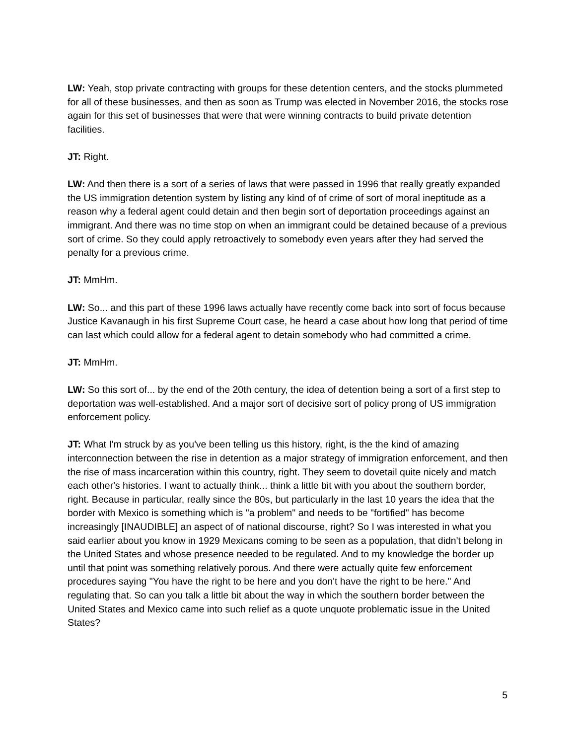LW: Yeah, stop private contracting with groups for these detention centers, and the stocks plummeted for all of these businesses, and then as soon as Trump was elected in November 2016, the stocks rose again for this set of businesses that were that were winning contracts to build private detention facilities.
JT: Right.
LW: And then there is a sort of a series of laws that were passed in 1996 that really greatly expanded the US immigration detention system by listing any kind of of crime of sort of moral ineptitude as a reason why a federal agent could detain and then begin sort of deportation proceedings against an immigrant. And there was no time stop on when an immigrant could be detained because of a previous sort of crime. So they could apply retroactively to somebody even years after they had served the penalty for a previous crime.
JT: MmHm.
LW: So... and this part of these 1996 laws actually have recently come back into sort of focus because Justice Kavanaugh in his first Supreme Court case, he heard a case about how long that period of time can last which could allow for a federal agent to detain somebody who had committed a crime.
JT: MmHm.
LW: So this sort of... by the end of the 20th century, the idea of detention being a sort of a first step to deportation was well-established. And a major sort of decisive sort of policy prong of US immigration enforcement policy.
JT: What I'm struck by as you've been telling us this history, right, is the the kind of amazing interconnection between the rise in detention as a major strategy of immigration enforcement, and then the rise of mass incarceration within this country, right. They seem to dovetail quite nicely and match each other's histories. I want to actually think... think a little bit with you about the southern border, right. Because in particular, really since the 80s, but particularly in the last 10 years the idea that the border with Mexico is something which is "a problem" and needs to be "fortified" has become increasingly [INAUDIBLE] an aspect of of national discourse, right? So I was interested in what you said earlier about you know in 1929 Mexicans coming to be seen as a population, that didn't belong in the United States and whose presence needed to be regulated. And to my knowledge the border up until that point was something relatively porous. And there were actually quite few enforcement procedures saying "You have the right to be here and you don't have the right to be here." And regulating that. So can you talk a little bit about the way in which the southern border between the United States and Mexico came into such relief as a quote unquote problematic issue in the United States?
5